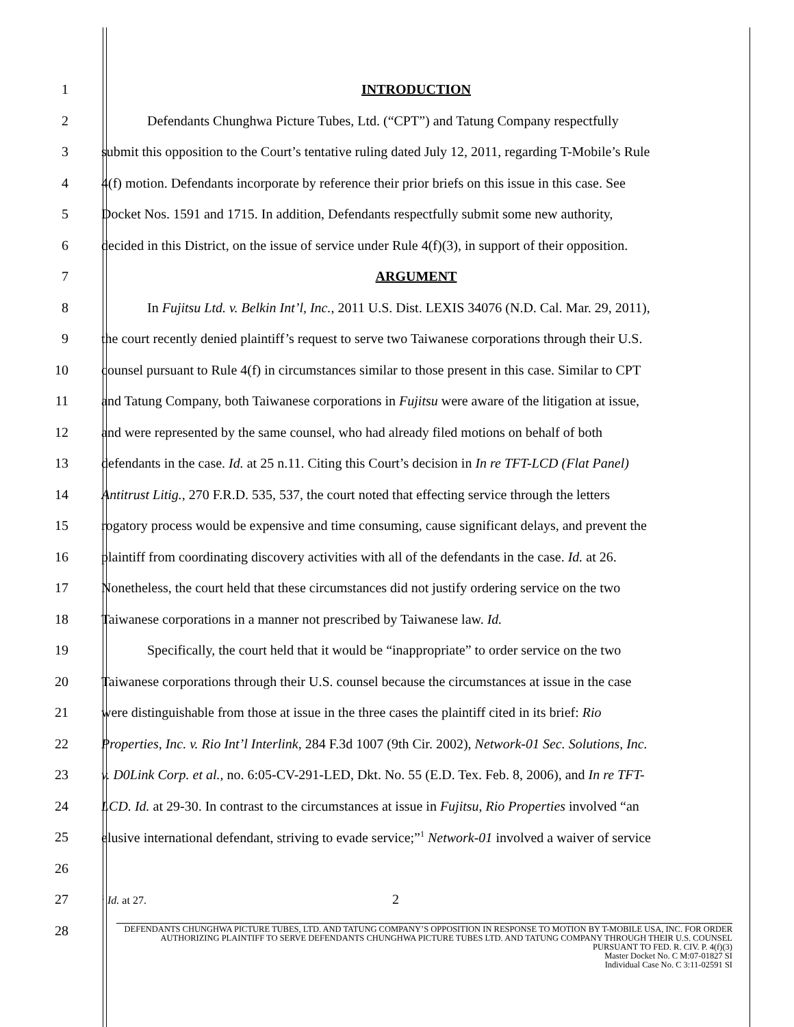1 INTRODUCTION
2 Defendants Chunghwa Picture Tubes, Ltd. (“CPT”) and Tatung Company respectfully
3 submit this opposition to the Court’s tentative ruling dated July 12, 2011, regarding T-Mobile’s Rule
4 4(f) motion. Defendants incorporate by reference their prior briefs on this issue in this case. See
5 Docket Nos. 1591 and 1715. In addition, Defendants respectfully submit some new authority,
6 decided in this District, on the issue of service under Rule 4(f)(3), in support of their opposition.
7 ARGUMENT
8 In Fujitsu Ltd. v. Belkin Int’l, Inc., 2011 U.S. Dist. LEXIS 34076 (N.D. Cal. Mar. 29, 2011),
9 the court recently denied plaintiff’s request to serve two Taiwanese corporations through their U.S.
10 counsel pursuant to Rule 4(f) in circumstances similar to those present in this case. Similar to CPT
11 and Tatung Company, both Taiwanese corporations in Fujitsu were aware of the litigation at issue,
12 and were represented by the same counsel, who had already filed motions on behalf of both
13 defendants in the case. Id. at 25 n.11. Citing this Court’s decision in In re TFT-LCD (Flat Panel)
14 Antitrust Litig., 270 F.R.D. 535, 537, the court noted that effecting service through the letters
15 rogatory process would be expensive and time consuming, cause significant delays, and prevent the
16 plaintiff from coordinating discovery activities with all of the defendants in the case. Id. at 26.
17 Nonetheless, the court held that these circumstances did not justify ordering service on the two
18 Taiwanese corporations in a manner not prescribed by Taiwanese law. Id.
19 Specifically, the court held that it would be “inappropriate” to order service on the two
20 Taiwanese corporations through their U.S. counsel because the circumstances at issue in the case
21 were distinguishable from those at issue in the three cases the plaintiff cited in its brief: Rio
22 Properties, Inc. v. Rio Int’l Interlink, 284 F.3d 1007 (9th Cir. 2002), Network-01 Sec. Solutions, Inc.
23 v. D0Link Corp. et al., no. 6:05-CV-291-LED, Dkt. No. 55 (E.D. Tex. Feb. 8, 2006), and In re TFT-
24 LCD. Id. at 29-30. In contrast to the circumstances at issue in Fujitsu, Rio Properties involved “an
25 elusive international defendant, striving to evade service;”<sup>1</sup> Network-01 involved a waiver of service
26
27<sup>1</sup> Id. at 27. 2
28
DEFENDANTS CHUNGHWA PICTURE TUBES, LTD. AND TATUNG COMPANY’S OPPOSITION IN RESPONSE TO MOTION BY T-MOBILE USA, INC. FOR ORDER AUTHORIZING PLAINTIFF TO SERVE DEFENDANTS CHUNGHWA PICTURE TUBES LTD. AND TATUNG COMPANY THROUGH THEIR U.S. COUNSEL PURSUANT TO FED. R. CIV. P. 4(f)(3)
Master Docket No. C M:07-01827 SI
Individual Case No. C 3:11-02591 SI